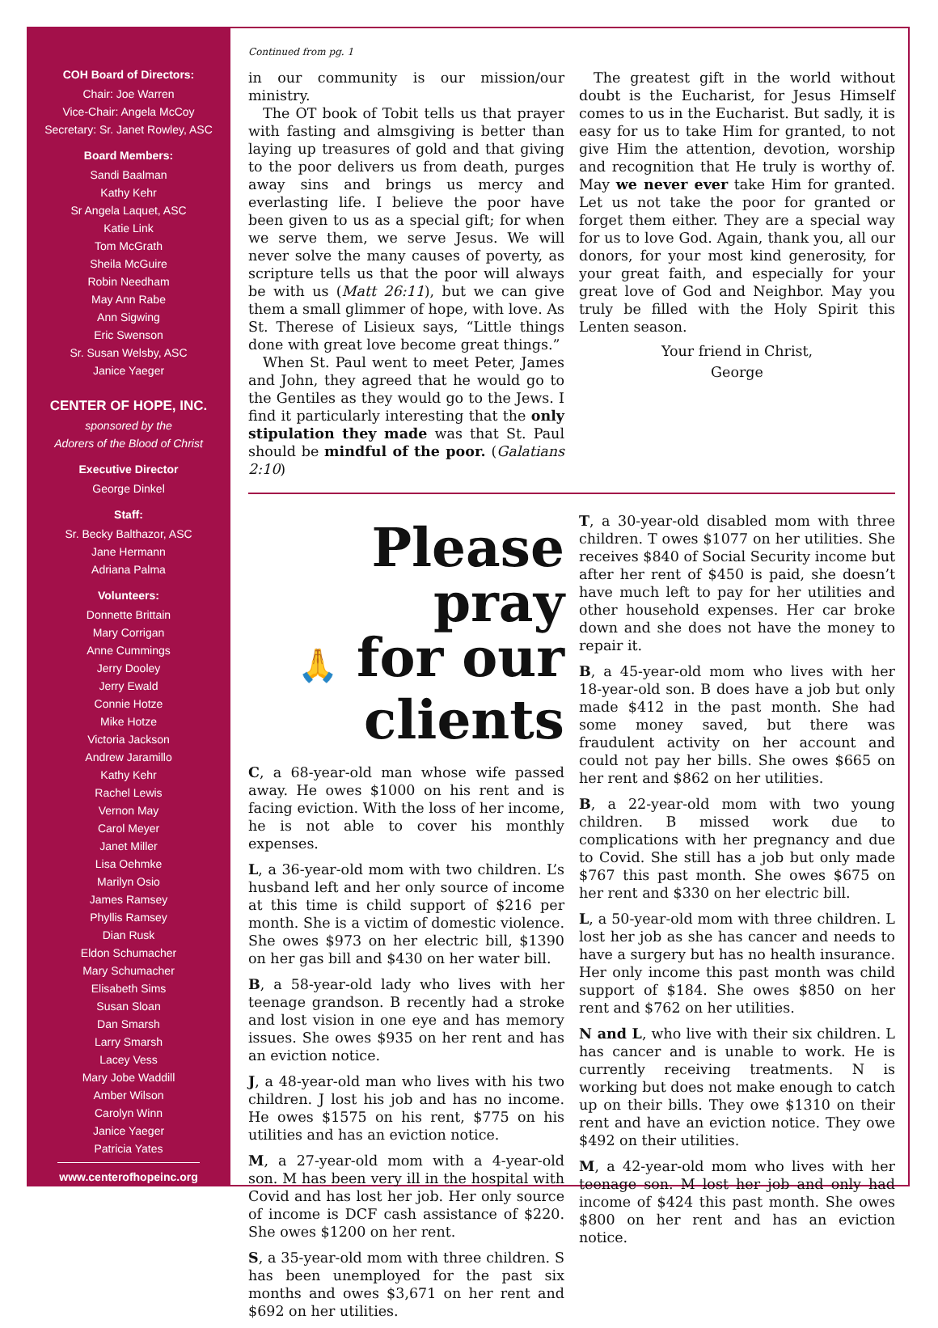COH Board of Directors:
Chair: Joe Warren
Vice-Chair: Angela McCoy
Secretary: Sr. Janet Rowley, ASC
Board Members:
Sandi Baalman
Kathy Kehr
Sr Angela Laquet, ASC
Katie Link
Tom McGrath
Sheila McGuire
Robin Needham
May Ann Rabe
Ann Sigwing
Eric Swenson
Sr. Susan Welsby, ASC
Janice Yaeger
CENTER OF HOPE, INC.
sponsored by the
Adorers of the Blood of Christ
Executive Director
George Dinkel
Staff:
Sr. Becky Balthazor, ASC
Jane Hermann
Adriana Palma
Volunteers:
Donnette Brittain
Mary Corrigan
Anne Cummings
Jerry Dooley
Jerry Ewald
Connie Hotze
Mike Hotze
Victoria Jackson
Andrew Jaramillo
Kathy Kehr
Rachel Lewis
Vernon May
Carol Meyer
Janet Miller
Lisa Oehmke
Marilyn Osio
James Ramsey
Phyllis Ramsey
Dian Rusk
Eldon Schumacher
Mary Schumacher
Elisabeth Sims
Susan Sloan
Dan Smarsh
Larry Smarsh
Lacey Vess
Mary Jobe Waddill
Amber Wilson
Carolyn Winn
Janice Yaeger
Patricia Yates
www.centerofhopeinc.org
Continued from pg. 1
in our community is our mission/our ministry.
The OT book of Tobit tells us that prayer with fasting and almsgiving is better than laying up treasures of gold and that giving to the poor delivers us from death, purges away sins and brings us mercy and everlasting life. I believe the poor have been given to us as a special gift; for when we serve them, we serve Jesus. We will never solve the many causes of poverty, as scripture tells us that the poor will always be with us (Matt 26:11), but we can give them a small glimmer of hope, with love. As St. Therese of Lisieux says, “Little things done with great love become great things.”
When St. Paul went to meet Peter, James and John, they agreed that he would go to the Gentiles as they would go to the Jews. I find it particularly interesting that the only stipulation they made was that St. Paul should be mindful of the poor. (Galatians 2:10)
The greatest gift in the world without doubt is the Eucharist, for Jesus Himself comes to us in the Eucharist. But sadly, it is easy for us to take Him for granted, to not give Him the attention, devotion, worship and recognition that He truly is worthy of. May we never ever take Him for granted. Let us not take the poor for granted or forget them either. They are a special way for us to love God. Again, thank you, all our donors, for your most kind generosity, for your great faith, and especially for your great love of God and Neighbor. May you truly be filled with the Holy Spirit this Lenten season.
Your friend in Christ,
George
Please pray
🙏 for our
clients
C, a 68-year-old man whose wife passed away. He owes $1000 on his rent and is facing eviction. With the loss of her income, he is not able to cover his monthly expenses.
L, a 36-year-old mom with two children. L’s husband left and her only source of income at this time is child support of $216 per month. She is a victim of domestic violence. She owes $973 on her electric bill, $1390 on her gas bill and $430 on her water bill.
B, a 58-year-old lady who lives with her teenage grandson. B recently had a stroke and lost vision in one eye and has memory issues. She owes $935 on her rent and has an eviction notice.
J, a 48-year-old man who lives with his two children. J lost his job and has no income. He owes $1575 on his rent, $775 on his utilities and has an eviction notice.
M, a 27-year-old mom with a 4-year-old son. M has been very ill in the hospital with Covid and has lost her job. Her only source of income is DCF cash assistance of $220. She owes $1200 on her rent.
S, a 35-year-old mom with three children. S has been unemployed for the past six months and owes $3,671 on her rent and $692 on her utilities.
T, a 30-year-old disabled mom with three children. T owes $1077 on her utilities. She receives $840 of Social Security income but after her rent of $450 is paid, she doesn’t have much left to pay for her utilities and other household expenses. Her car broke down and she does not have the money to repair it.
B, a 45-year-old mom who lives with her 18-year-old son. B does have a job but only made $412 in the past month. She had some money saved, but there was fraudulent activity on her account and could not pay her bills. She owes $665 on her rent and $862 on her utilities.
B, a 22-year-old mom with two young children. B missed work due to complications with her pregnancy and due to Covid. She still has a job but only made $767 this past month. She owes $675 on her rent and $330 on her electric bill.
L, a 50-year-old mom with three children. L lost her job as she has cancer and needs to have a surgery but has no health insurance. Her only income this past month was child support of $184. She owes $850 on her rent and $762 on her utilities.
N and L, who live with their six children. L has cancer and is unable to work. He is currently receiving treatments. N is working but does not make enough to catch up on their bills. They owe $1310 on their rent and have an eviction notice. They owe $492 on their utilities.
M, a 42-year-old mom who lives with her teenage son. M lost her job and only had income of $424 this past month. She owes $800 on her rent and has an eviction notice.